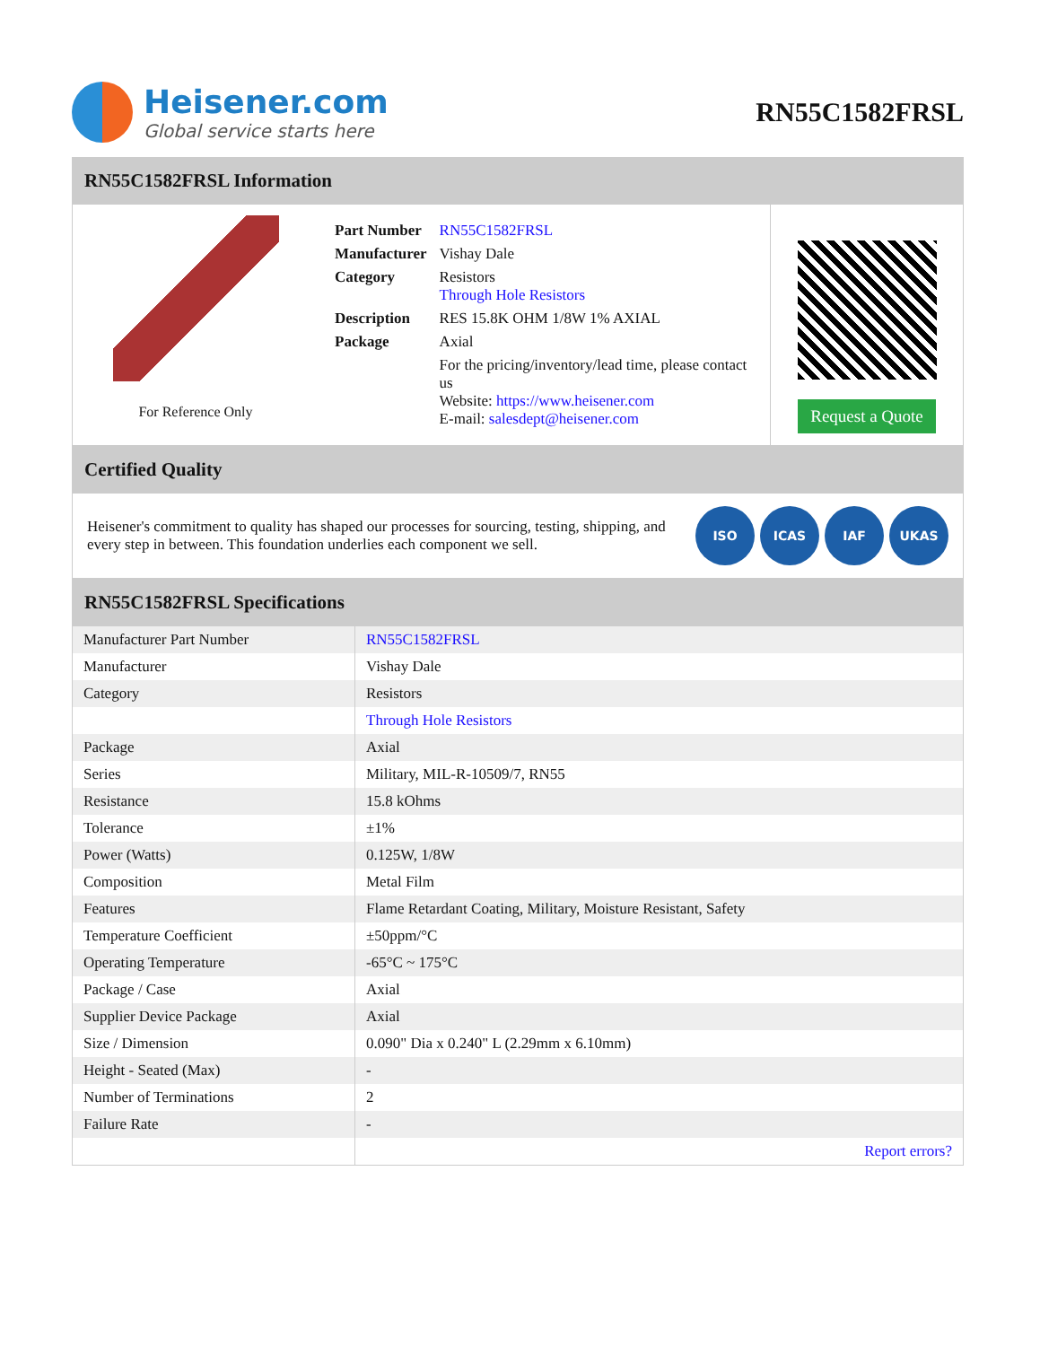Heisener.com
Global service starts here
RN55C1582FRSL
RN55C1582FRSL Information
For Reference Only
| Part Number | RN55C1582FRSL |
| Manufacturer | Vishay Dale |
| Category | Resistors Through Hole Resistors |
| Description | RES 15.8K OHM 1/8W 1% AXIAL |
| Package | Axial |
| | For the pricing/inventory/lead time, please contact us Website: https://www.heisener.com E-mail: salesdept@heisener.com |
Request a Quote
Certified Quality
Heisener's commitment to quality has shaped our processes for sourcing, testing, shipping, and every step in between. This foundation underlies each component we sell.
ISO ICAS IAF UKAS
RN55C1582FRSL Specifications
| Manufacturer Part Number | RN55C1582FRSL |
| Manufacturer | Vishay Dale |
| Category | Resistors |
| | Through Hole Resistors |
| Package | Axial |
| Series | Military, MIL-R-10509/7, RN55 |
| Resistance | 15.8 kOhms |
| Tolerance | ±1% |
| Power (Watts) | 0.125W, 1/8W |
| Composition | Metal Film |
| Features | Flame Retardant Coating, Military, Moisture Resistant, Safety |
| Temperature Coefficient | ±50ppm/°C |
| Operating Temperature | -65°C ~ 175°C |
| Package / Case | Axial |
| Supplier Device Package | Axial |
| Size / Dimension | 0.090" Dia x 0.240" L (2.29mm x 6.10mm) |
| Height - Seated (Max) | - |
| Number of Terminations | 2 |
| Failure Rate | - |
| | Report errors? |